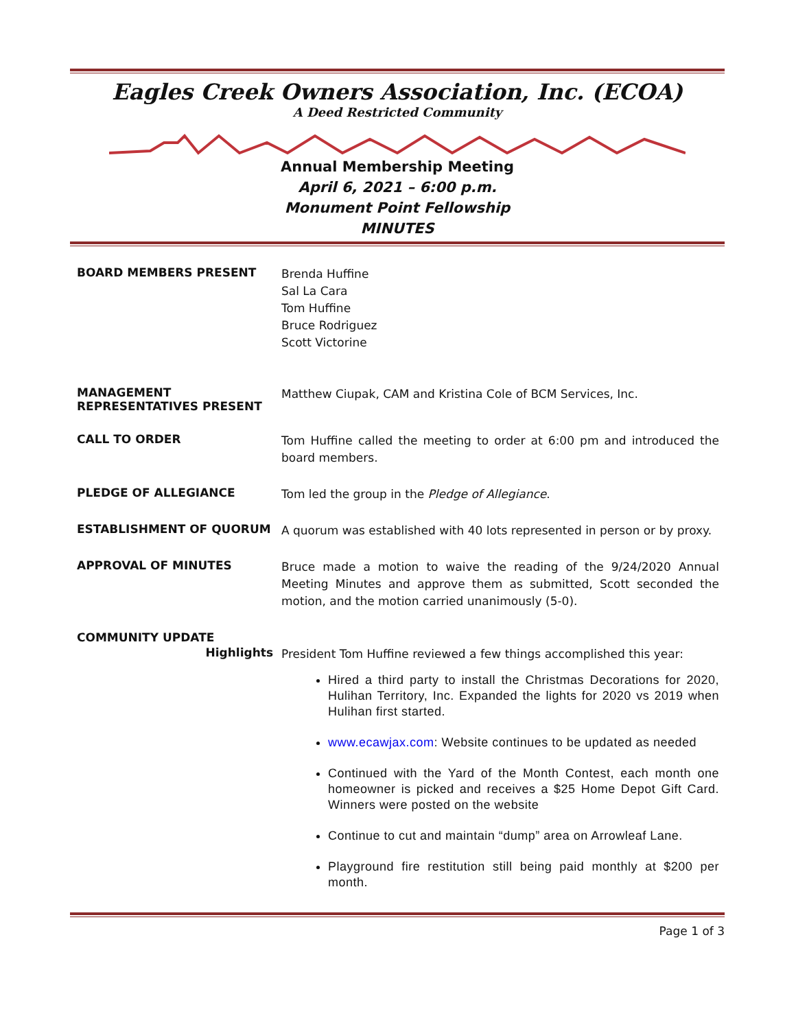Eagles Creek Owners Association, Inc. (ECOA)
A Deed Restricted Community
Annual Membership Meeting
April 6, 2021 – 6:00 p.m.
Monument Point Fellowship
MINUTES
BOARD MEMBERS PRESENT
Brenda Huffine
Sal La Cara
Tom Huffine
Bruce Rodriguez
Scott Victorine
MANAGEMENT REPRESENTATIVES PRESENT
Matthew Ciupak, CAM and Kristina Cole of BCM Services, Inc.
CALL TO ORDER
Tom Huffine called the meeting to order at 6:00 pm and introduced the board members.
PLEDGE OF ALLEGIANCE
Tom led the group in the Pledge of Allegiance.
ESTABLISHMENT OF QUORUM
A quorum was established with 40 lots represented in person or by proxy.
APPROVAL OF MINUTES
Bruce made a motion to waive the reading of the 9/24/2020 Annual Meeting Minutes and approve them as submitted, Scott seconded the motion, and the motion carried unanimously (5-0).
COMMUNITY UPDATE
Highlights
President Tom Huffine reviewed a few things accomplished this year:
Hired a third party to install the Christmas Decorations for 2020, Hulihan Territory, Inc. Expanded the lights for 2020 vs 2019 when Hulihan first started.
www.ecawjax.com: Website continues to be updated as needed
Continued with the Yard of the Month Contest, each month one homeowner is picked and receives a $25 Home Depot Gift Card. Winners were posted on the website
Continue to cut and maintain “dump” area on Arrowleaf Lane.
Playground fire restitution still being paid monthly at $200 per month.
Page 1 of 3